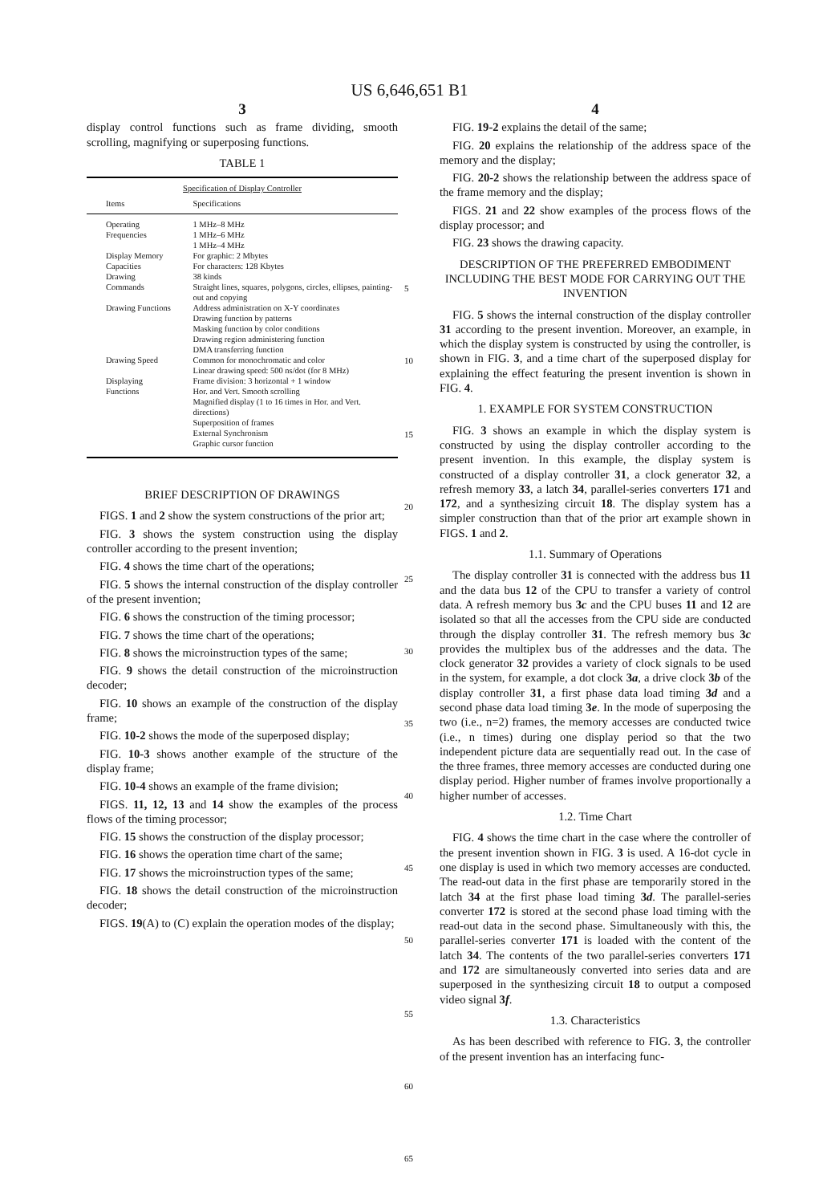US 6,646,651 B1
3
display control functions such as frame dividing, smooth scrolling, magnifying or superposing functions.
TABLE 1
| Specification of Display Controller | |
| --- | --- |
| Items | Specifications |
| Operating Frequencies | 1 MHz–8 MHz 1 MHz–6 MHz 1 MHz–4 MHz |
| Display Memory Capacities | For graphic: 2 Mbytes For characters: 128 Kbytes |
| Drawing Commands | 38 kinds Straight lines, squares, polygons, circles, ellipses, painting-out and copying |
| Drawing Functions | Address administration on X-Y coordinates Drawing function by patterns Masking function by color conditions Drawing region administering function DMA transferring function |
| Drawing Speed | Common for monochromatic and color Linear drawing speed: 500 ns/dot (for 8 MHz) |
| Displaying Functions | Frame division: 3 horizontal + 1 window Hor. and Vert. Smooth scrolling Magnified display (1 to 16 times in Hor. and Vert. directions) Superposition of frames External Synchronism Graphic cursor function |
BRIEF DESCRIPTION OF DRAWINGS
FIGS. 1 and 2 show the system constructions of the prior art;
FIG. 3 shows the system construction using the display controller according to the present invention;
FIG. 4 shows the time chart of the operations;
FIG. 5 shows the internal construction of the display controller of the present invention;
FIG. 6 shows the construction of the timing processor;
FIG. 7 shows the time chart of the operations;
FIG. 8 shows the microinstruction types of the same;
FIG. 9 shows the detail construction of the microinstruction decoder;
FIG. 10 shows an example of the construction of the display frame;
FIG. 10-2 shows the mode of the superposed display;
FIG. 10-3 shows another example of the structure of the display frame;
FIG. 10-4 shows an example of the frame division;
FIGS. 11, 12, 13 and 14 show the examples of the process flows of the timing processor;
FIG. 15 shows the construction of the display processor;
FIG. 16 shows the operation time chart of the same;
FIG. 17 shows the microinstruction types of the same;
FIG. 18 shows the detail construction of the microinstruction decoder;
FIGS. 19(A) to (C) explain the operation modes of the display;
5
10
15
20
25
30
35
40
45
50
55
60
65
4
FIG. 19-2 explains the detail of the same;
FIG. 20 explains the relationship of the address space of the memory and the display;
FIG. 20-2 shows the relationship between the address space of the frame memory and the display;
FIGS. 21 and 22 show examples of the process flows of the display processor; and
FIG. 23 shows the drawing capacity.
DESCRIPTION OF THE PREFERRED EMBODIMENT INCLUDING THE BEST MODE FOR CARRYING OUT THE INVENTION
FIG. 5 shows the internal construction of the display controller 31 according to the present invention. Moreover, an example, in which the display system is constructed by using the controller, is shown in FIG. 3, and a time chart of the superposed display for explaining the effect featuring the present invention is shown in FIG. 4.
1. EXAMPLE FOR SYSTEM CONSTRUCTION
FIG. 3 shows an example in which the display system is constructed by using the display controller according to the present invention. In this example, the display system is constructed of a display controller 31, a clock generator 32, a refresh memory 33, a latch 34, parallel-series converters 171 and 172, and a synthesizing circuit 18. The display system has a simpler construction than that of the prior art example shown in FIGS. 1 and 2.
1.1. Summary of Operations
The display controller 31 is connected with the address bus 11 and the data bus 12 of the CPU to transfer a variety of control data. A refresh memory bus 3c and the CPU buses 11 and 12 are isolated so that all the accesses from the CPU side are conducted through the display controller 31. The refresh memory bus 3c provides the multiplex bus of the addresses and the data. The clock generator 32 provides a variety of clock signals to be used in the system, for example, a dot clock 3a, a drive clock 3b of the display controller 31, a first phase data load timing 3d and a second phase data load timing 3e. In the mode of superposing the two (i.e., n=2) frames, the memory accesses are conducted twice (i.e., n times) during one display period so that the two independent picture data are sequentially read out. In the case of the three frames, three memory accesses are conducted during one display period. Higher number of frames involve proportionally a higher number of accesses.
1.2. Time Chart
FIG. 4 shows the time chart in the case where the controller of the present invention shown in FIG. 3 is used. A 16-dot cycle in one display is used in which two memory accesses are conducted. The read-out data in the first phase are temporarily stored in the latch 34 at the first phase load timing 3d. The parallel-series converter 172 is stored at the second phase load timing with the read-out data in the second phase. Simultaneously with this, the parallel-series converter 171 is loaded with the content of the latch 34. The contents of the two parallel-series converters 171 and 172 are simultaneously converted into series data and are superposed in the synthesizing circuit 18 to output a composed video signal 3f.
1.3. Characteristics
As has been described with reference to FIG. 3, the controller of the present invention has an interfacing func-